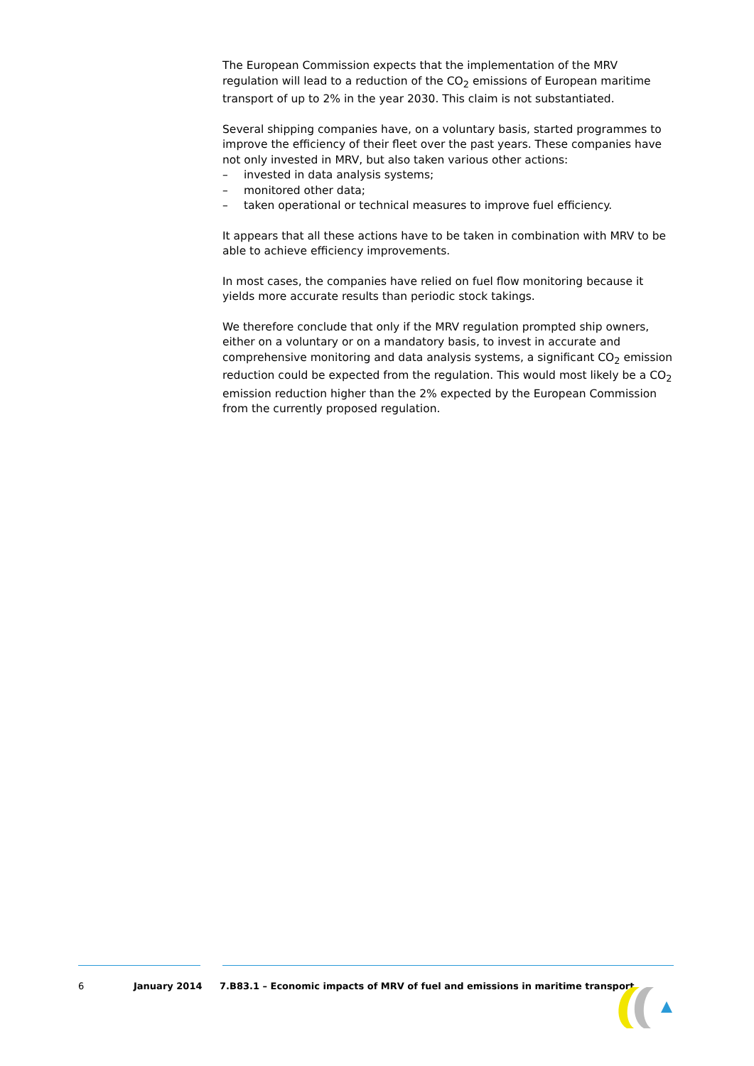The European Commission expects that the implementation of the MRV regulation will lead to a reduction of the CO<sub>2</sub> emissions of European maritime transport of up to 2% in the year 2030. This claim is not substantiated.
Several shipping companies have, on a voluntary basis, started programmes to improve the efficiency of their fleet over the past years. These companies have not only invested in MRV, but also taken various other actions:
– invested in data analysis systems;
– monitored other data;
– taken operational or technical measures to improve fuel efficiency.
It appears that all these actions have to be taken in combination with MRV to be able to achieve efficiency improvements.
In most cases, the companies have relied on fuel flow monitoring because it yields more accurate results than periodic stock takings.
We therefore conclude that only if the MRV regulation prompted ship owners, either on a voluntary or on a mandatory basis, to invest in accurate and comprehensive monitoring and data analysis systems, a significant CO<sub>2</sub> emission reduction could be expected from the regulation. This would most likely be a CO<sub>2</sub> emission reduction higher than the 2% expected by the European Commission from the currently proposed regulation.
6 January 2014 7.B83.1 – Economic impacts of MRV of fuel and emissions in maritime transport